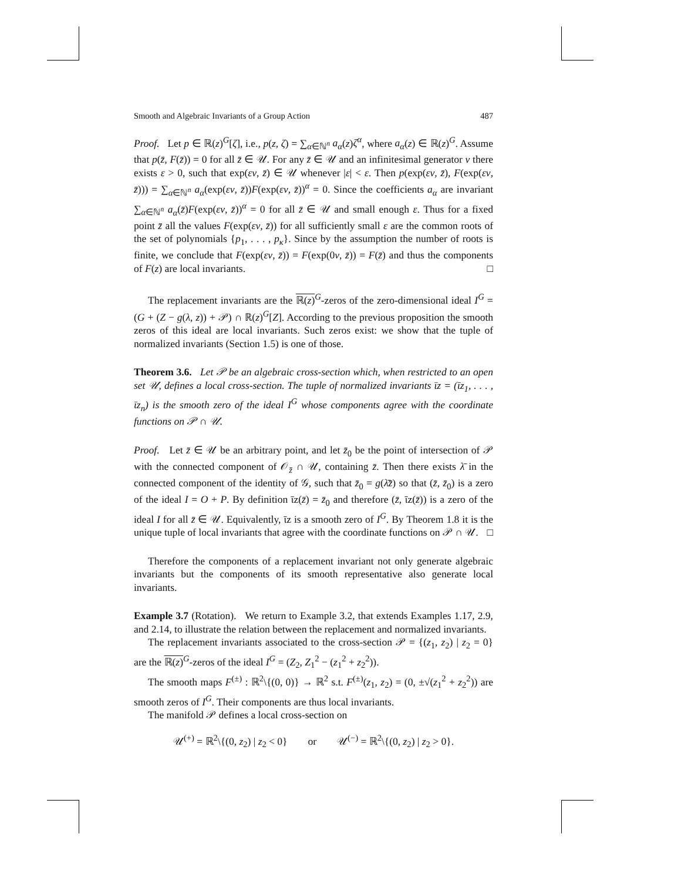Smooth and Algebraic Invariants of a Group Action 487
Proof. Let p ∈ ℝ(z)<sup>G</sup>[ζ], i.e., p(z, ζ) = ∑<sub>α∈ℕ<sup>n</sup></sub> a<sub>α</sub>(z)ζ<sup>α</sup>, where a<sub>α</sub>(z) ∈ ℝ(z)<sup>G</sup>. Assume that p(z̄, F(z̄)) = 0 for all z̄ ∈ 𝒰. For any z̄ ∈ 𝒰 and an infinitesimal generator v there exists ε > 0, such that exp(εv, z̄) ∈ 𝒰 whenever |ε| < ε. Then p(exp(εv, z̄), F(exp(εv, z̄))) = ∑<sub>α∈ℕ<sup>n</sup></sub> a<sub>α</sub>(exp(εv, z̄))F(exp(εv, z̄))<sup>α</sup> = 0. Since the coefficients a<sub>α</sub> are invariant ∑<sub>α∈ℕ<sup>n</sup></sub> a<sub>α</sub>(z̄)F(exp(εv, z̄))<sup>α</sup> = 0 for all z̄ ∈ 𝒰 and small enough ε. Thus for a fixed point z̄ all the values F(exp(εv, z̄)) for all sufficiently small ε are the common roots of the set of polynomials {p<sub>1</sub>, . . . , p<sub>κ</sub>}. Since by the assumption the number of roots is finite, we conclude that F(exp(εv, z̄)) = F(exp(0v, z̄)) = F(z̄) and thus the components of F(z) are local invariants. □
The replacement invariants are the ℝ(z)<sup>G</sup>-zeros of the zero-dimensional ideal I<sup>G</sup> = (G + (Z − g(λ, z)) + 𝒫) ∩ ℝ(z)<sup>G</sup>[Z]. According to the previous proposition the smooth zeros of this ideal are local invariants. Such zeros exist: we show that the tuple of normalized invariants (Section 1.5) is one of those.
Theorem 3.6. Let 𝒫 be an algebraic cross-section which, when restricted to an open set 𝒰, defines a local cross-section. The tuple of normalized invariants ῑz = (ῑz<sub>1</sub>, . . . , ῑz<sub>n</sub>) is the smooth zero of the ideal I<sup>G</sup> whose components agree with the coordinate functions on 𝒫 ∩ 𝒰.
Proof. Let z̄ ∈ 𝒰 be an arbitrary point, and let z̄<sub>0</sub> be the point of intersection of 𝒫 with the connected component of 𝒪<sub>z̄</sub> ∩ 𝒰, containing z̄. Then there exists λ̄ in the connected component of the identity of 𝒢, such that z̄<sub>0</sub> = g(λ̄z̄) so that (z̄, z̄<sub>0</sub>) is a zero of the ideal I = O + P. By definition ῑz(z̄) = z̄<sub>0</sub> and therefore (z̄, ῑz(z̄)) is a zero of the ideal I for all z̄ ∈ 𝒰. Equivalently, ῑz is a smooth zero of I<sup>G</sup>. By Theorem 1.8 it is the unique tuple of local invariants that agree with the coordinate functions on 𝒫 ∩ 𝒰. □
Therefore the components of a replacement invariant not only generate algebraic invariants but the components of its smooth representative also generate local invariants.
Example 3.7 (Rotation). We return to Example 3.2, that extends Examples 1.17, 2.9, and 2.14, to illustrate the relation between the replacement and normalized invariants.
The replacement invariants associated to the cross-section 𝒫 = {(z<sub>1</sub>, z<sub>2</sub>) | z<sub>2</sub> = 0} are the ℝ(z)<sup>G</sup>-zeros of the ideal I<sup>G</sup> = (Z<sub>2</sub>, Z<sub>1</sub><sup>2</sup> − (z<sub>1</sub><sup>2</sup> + z<sub>2</sub><sup>2</sup>)).
The smooth maps F<sup>(±)</sup> : ℝ<sup>2</sup>\{(0, 0)} → ℝ<sup>2</sup> s.t. F<sup>(±)</sup>(z<sub>1</sub>, z<sub>2</sub>) = (0, ±√(z<sub>1</sub><sup>2</sup> + z<sub>2</sub><sup>2</sup>)) are smooth zeros of I<sup>G</sup>. Their components are thus local invariants.
The manifold 𝒫 defines a local cross-section on
𝒰<sup>(+)</sup> = ℝ<sup>2</sup>\{(0, z<sub>2</sub>) | z<sub>2</sub> < 0} or 𝒰<sup>(−)</sup> = ℝ<sup>2</sup>\{(0, z<sub>2</sub>) | z<sub>2</sub> > 0}.